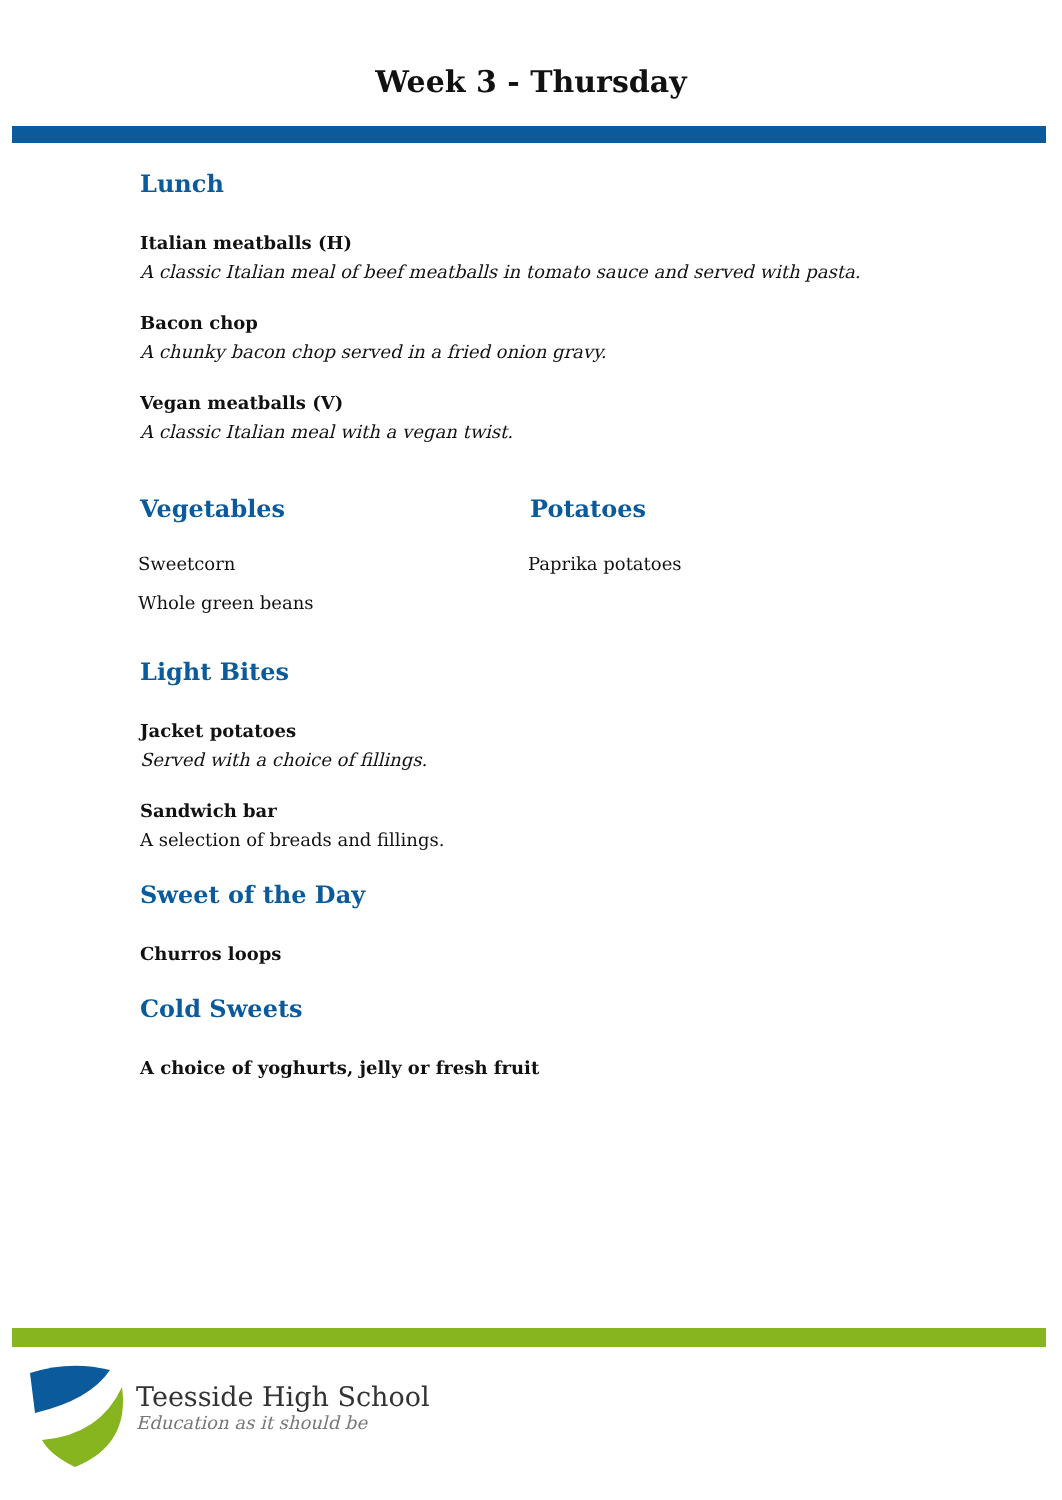Week 3 - Thursday
Lunch
Italian meatballs (H)
A classic Italian meal of beef meatballs in tomato sauce and served with pasta.
Bacon chop
A chunky bacon chop served in a fried onion gravy.
Vegan meatballs (V)
A classic Italian meal with a vegan twist.
Vegetables
Sweetcorn
Whole green beans
Potatoes
Paprika potatoes
Light Bites
Jacket potatoes
Served with a choice of fillings.
Sandwich bar
A selection of breads and fillings.
Sweet of the Day
Churros loops
Cold Sweets
A choice of yoghurts, jelly or fresh fruit
Teesside High School
Education as it should be